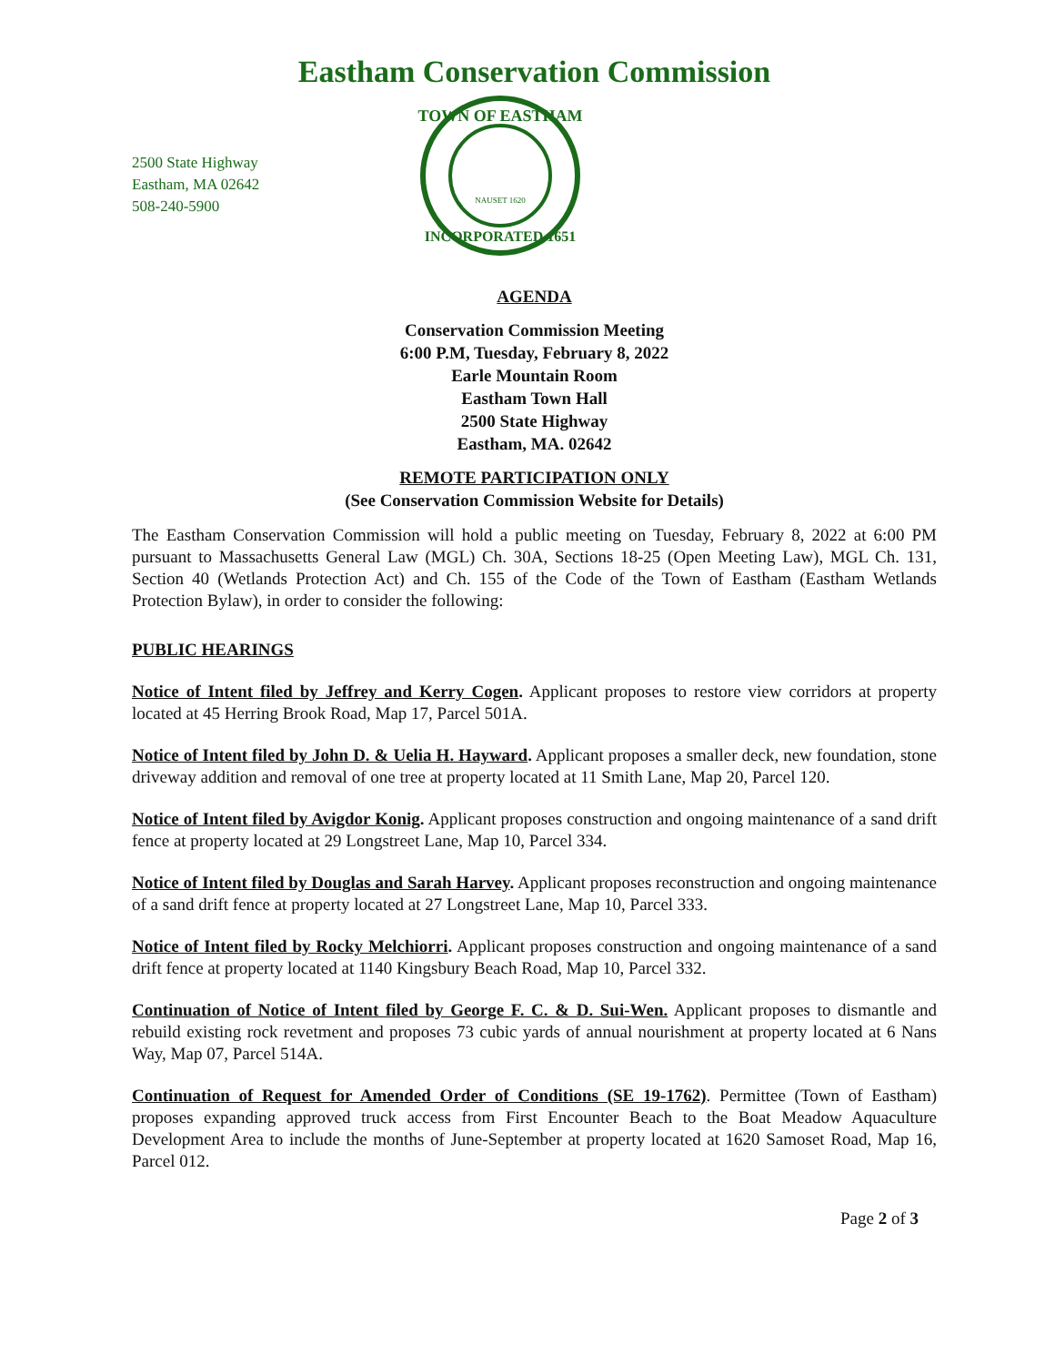Eastham Conservation Commission
2500 State Highway
Eastham, MA 02642
508-240-5900
TOWN OF EASTHAM
NAUSET 1620
INCORPORATED 1651
AGENDA
Conservation Commission Meeting
6:00 P.M, Tuesday, February 8, 2022
Earle Mountain Room
Eastham Town Hall
2500 State Highway
Eastham, MA. 02642
REMOTE PARTICIPATION ONLY
(See Conservation Commission Website for Details)
The Eastham Conservation Commission will hold a public meeting on Tuesday, February 8, 2022 at 6:00 PM pursuant to Massachusetts General Law (MGL) Ch. 30A, Sections 18-25 (Open Meeting Law), MGL Ch. 131, Section 40 (Wetlands Protection Act) and Ch. 155 of the Code of the Town of Eastham (Eastham Wetlands Protection Bylaw), in order to consider the following:
PUBLIC HEARINGS
Notice of Intent filed by Jeffrey and Kerry Cogen. Applicant proposes to restore view corridors at property located at 45 Herring Brook Road, Map 17, Parcel 501A.
Notice of Intent filed by John D. & Uelia H. Hayward. Applicant proposes a smaller deck, new foundation, stone driveway addition and removal of one tree at property located at 11 Smith Lane, Map 20, Parcel 120.
Notice of Intent filed by Avigdor Konig. Applicant proposes construction and ongoing maintenance of a sand drift fence at property located at 29 Longstreet Lane, Map 10, Parcel 334.
Notice of Intent filed by Douglas and Sarah Harvey. Applicant proposes reconstruction and ongoing maintenance of a sand drift fence at property located at 27 Longstreet Lane, Map 10, Parcel 333.
Notice of Intent filed by Rocky Melchiorri. Applicant proposes construction and ongoing maintenance of a sand drift fence at property located at 1140 Kingsbury Beach Road, Map 10, Parcel 332.
Continuation of Notice of Intent filed by George F. C. & D. Sui-Wen. Applicant proposes to dismantle and rebuild existing rock revetment and proposes 73 cubic yards of annual nourishment at property located at 6 Nans Way, Map 07, Parcel 514A.
Continuation of Request for Amended Order of Conditions (SE 19-1762). Permittee (Town of Eastham) proposes expanding approved truck access from First Encounter Beach to the Boat Meadow Aquaculture Development Area to include the months of June-September at property located at 1620 Samoset Road, Map 16, Parcel 012.
Page 2 of 3